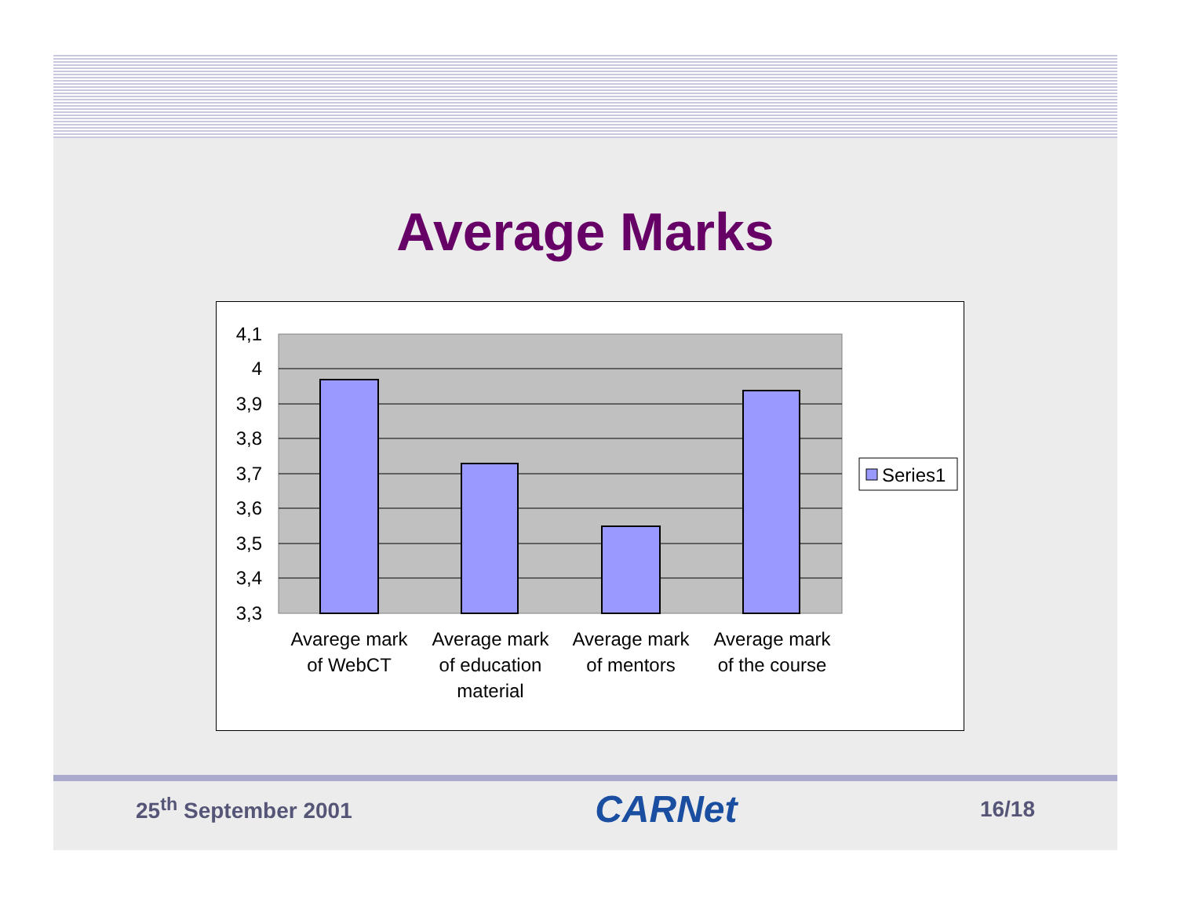Average Marks
4,1
4
3,9
3,8
3,7
3,6
3,5
3,4
3,3
Avarege mark
of WebCT
Average mark
of education
material
Average mark
of mentors
Average mark
of the course
Series1
25<sup>th</sup> September 2001 CARNet 16/18